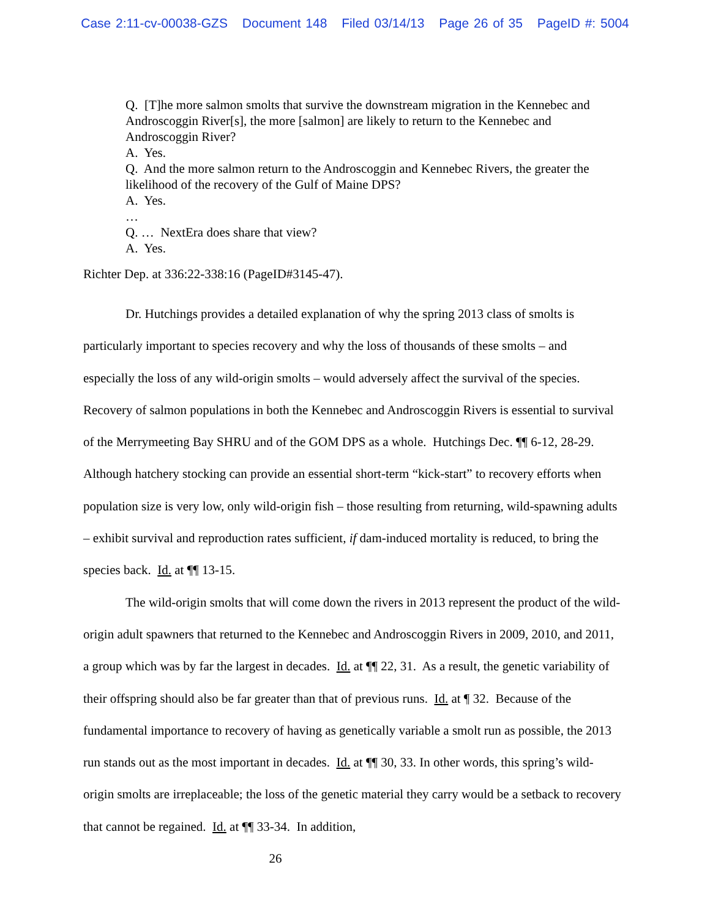Case 2:11-cv-00038-GZS Document 148 Filed 03/14/13 Page 26 of 35 PageID #: 5004
Q. [T]he more salmon smolts that survive the downstream migration in the Kennebec and Androscoggin River[s], the more [salmon] are likely to return to the Kennebec and Androscoggin River?
A. Yes.
Q. And the more salmon return to the Androscoggin and Kennebec Rivers, the greater the likelihood of the recovery of the Gulf of Maine DPS?
A. Yes.
…
Q. … NextEra does share that view?
A. Yes.
Richter Dep. at 336:22-338:16 (PageID#3145-47).
Dr. Hutchings provides a detailed explanation of why the spring 2013 class of smolts is particularly important to species recovery and why the loss of thousands of these smolts – and especially the loss of any wild-origin smolts – would adversely affect the survival of the species. Recovery of salmon populations in both the Kennebec and Androscoggin Rivers is essential to survival of the Merrymeeting Bay SHRU and of the GOM DPS as a whole. Hutchings Dec. ¶¶ 6-12, 28-29. Although hatchery stocking can provide an essential short-term “kick-start” to recovery efforts when population size is very low, only wild-origin fish – those resulting from returning, wild-spawning adults – exhibit survival and reproduction rates sufficient, if dam-induced mortality is reduced, to bring the species back. Id. at ¶¶ 13-15.
The wild-origin smolts that will come down the rivers in 2013 represent the product of the wild-origin adult spawners that returned to the Kennebec and Androscoggin Rivers in 2009, 2010, and 2011, a group which was by far the largest in decades. Id. at ¶¶ 22, 31. As a result, the genetic variability of their offspring should also be far greater than that of previous runs. Id. at ¶ 32. Because of the fundamental importance to recovery of having as genetically variable a smolt run as possible, the 2013 run stands out as the most important in decades. Id. at ¶¶ 30, 33. In other words, this spring’s wild-origin smolts are irreplaceable; the loss of the genetic material they carry would be a setback to recovery that cannot be regained. Id. at ¶¶ 33-34. In addition,
26